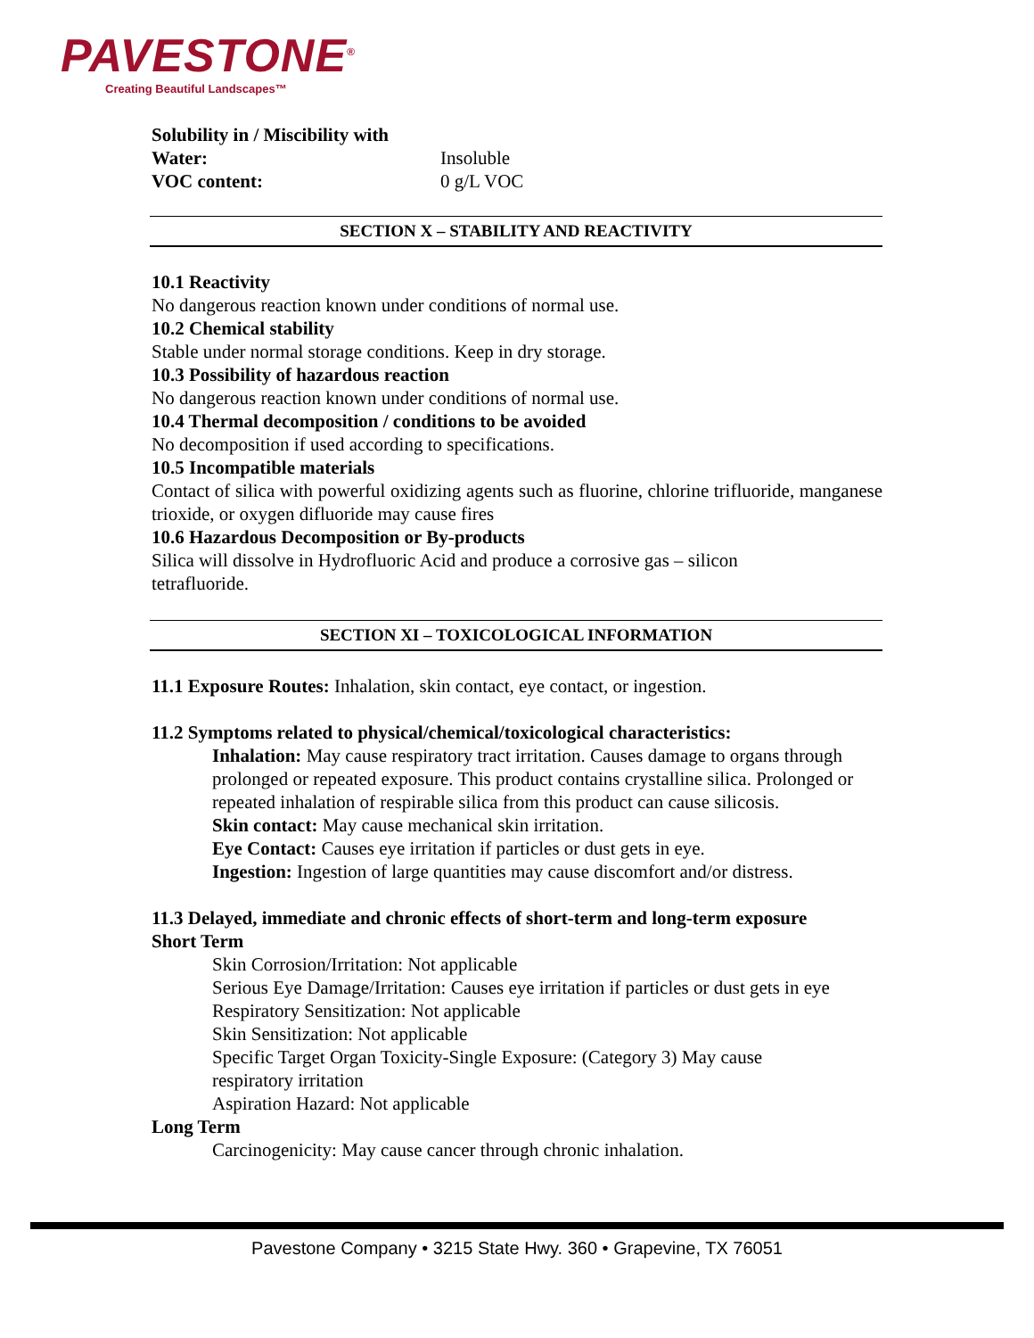PAVESTONE<sup>®</sup>
Creating Beautiful Landscapes™
Solubility in / Miscibility with
Water: Insoluble
VOC content: 0 g/L VOC
SECTION X – STABILITY AND REACTIVITY
10.1 Reactivity
No dangerous reaction known under conditions of normal use.
10.2 Chemical stability
Stable under normal storage conditions. Keep in dry storage.
10.3 Possibility of hazardous reaction
No dangerous reaction known under conditions of normal use.
10.4 Thermal decomposition / conditions to be avoided
No decomposition if used according to specifications.
10.5 Incompatible materials
Contact of silica with powerful oxidizing agents such as fluorine, chlorine trifluoride, manganese trioxide, or oxygen difluoride may cause fires
10.6 Hazardous Decomposition or By-products
Silica will dissolve in Hydrofluoric Acid and produce a corrosive gas – silicon
tetrafluoride.
SECTION XI – TOXICOLOGICAL INFORMATION
11.1 Exposure Routes: Inhalation, skin contact, eye contact, or ingestion.
11.2 Symptoms related to physical/chemical/toxicological characteristics:
Inhalation: May cause respiratory tract irritation. Causes damage to organs through prolonged or repeated exposure. This product contains crystalline silica. Prolonged or repeated inhalation of respirable silica from this product can cause silicosis.
Skin contact: May cause mechanical skin irritation.
Eye Contact: Causes eye irritation if particles or dust gets in eye.
Ingestion: Ingestion of large quantities may cause discomfort and/or distress.
11.3 Delayed, immediate and chronic effects of short-term and long-term exposure
Short Term
Skin Corrosion/Irritation: Not applicable
Serious Eye Damage/Irritation: Causes eye irritation if particles or dust gets in eye
Respiratory Sensitization: Not applicable
Skin Sensitization: Not applicable
Specific Target Organ Toxicity-Single Exposure: (Category 3) May cause
respiratory irritation
Aspiration Hazard: Not applicable
Long Term
Carcinogenicity: May cause cancer through chronic inhalation.
Pavestone Company • 3215 State Hwy. 360 • Grapevine, TX 76051